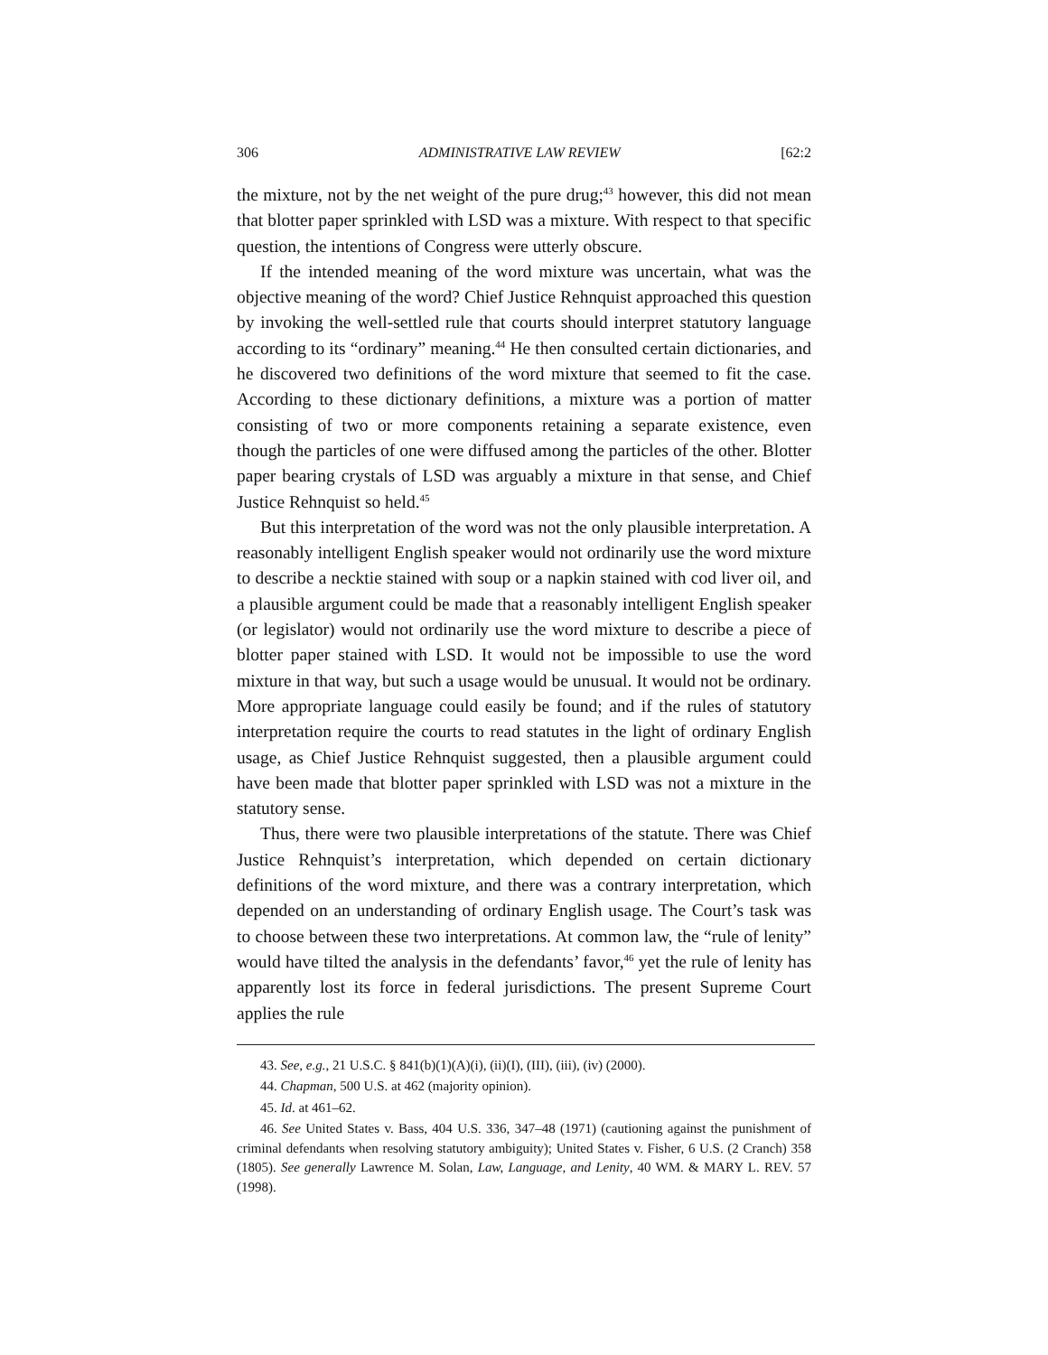306 ADMINISTRATIVE LAW REVIEW [62:2
the mixture, not by the net weight of the pure drug;<sup>43</sup> however, this did not mean that blotter paper sprinkled with LSD was a mixture. With respect to that specific question, the intentions of Congress were utterly obscure.
If the intended meaning of the word mixture was uncertain, what was the objective meaning of the word? Chief Justice Rehnquist approached this question by invoking the well-settled rule that courts should interpret statutory language according to its “ordinary” meaning.<sup>44</sup> He then consulted certain dictionaries, and he discovered two definitions of the word mixture that seemed to fit the case. According to these dictionary definitions, a mixture was a portion of matter consisting of two or more components retaining a separate existence, even though the particles of one were diffused among the particles of the other. Blotter paper bearing crystals of LSD was arguably a mixture in that sense, and Chief Justice Rehnquist so held.<sup>45</sup>
But this interpretation of the word was not the only plausible interpretation. A reasonably intelligent English speaker would not ordinarily use the word mixture to describe a necktie stained with soup or a napkin stained with cod liver oil, and a plausible argument could be made that a reasonably intelligent English speaker (or legislator) would not ordinarily use the word mixture to describe a piece of blotter paper stained with LSD. It would not be impossible to use the word mixture in that way, but such a usage would be unusual. It would not be ordinary. More appropriate language could easily be found; and if the rules of statutory interpretation require the courts to read statutes in the light of ordinary English usage, as Chief Justice Rehnquist suggested, then a plausible argument could have been made that blotter paper sprinkled with LSD was not a mixture in the statutory sense.
Thus, there were two plausible interpretations of the statute. There was Chief Justice Rehnquist’s interpretation, which depended on certain dictionary definitions of the word mixture, and there was a contrary interpretation, which depended on an understanding of ordinary English usage. The Court’s task was to choose between these two interpretations. At common law, the “rule of lenity” would have tilted the analysis in the defendants’ favor,<sup>46</sup> yet the rule of lenity has apparently lost its force in federal jurisdictions. The present Supreme Court applies the rule
43. See, e.g., 21 U.S.C. § 841(b)(1)(A)(i), (ii)(I), (III), (iii), (iv) (2000).
44. Chapman, 500 U.S. at 462 (majority opinion).
45. Id. at 461–62.
46. See United States v. Bass, 404 U.S. 336, 347–48 (1971) (cautioning against the punishment of criminal defendants when resolving statutory ambiguity); United States v. Fisher, 6 U.S. (2 Cranch) 358 (1805). See generally Lawrence M. Solan, Law, Language, and Lenity, 40 WM. & MARY L. REV. 57 (1998).